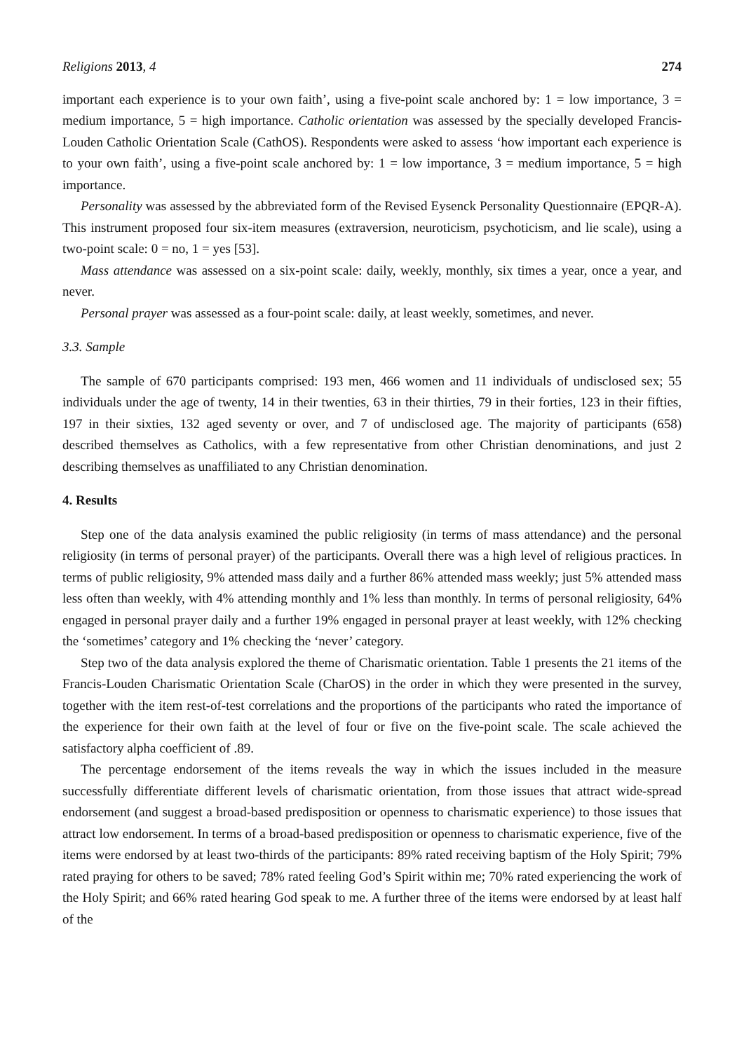Religions 2013, 4 274
important each experience is to your own faith’, using a five-point scale anchored by: 1 = low importance, 3 = medium importance, 5 = high importance. Catholic orientation was assessed by the specially developed Francis-Louden Catholic Orientation Scale (CathOS). Respondents were asked to assess ‘how important each experience is to your own faith’, using a five-point scale anchored by: 1 = low importance, 3 = medium importance, 5 = high importance.
Personality was assessed by the abbreviated form of the Revised Eysenck Personality Questionnaire (EPQR-A). This instrument proposed four six-item measures (extraversion, neuroticism, psychoticism, and lie scale), using a two-point scale: 0 = no, 1 = yes [53].
Mass attendance was assessed on a six-point scale: daily, weekly, monthly, six times a year, once a year, and never.
Personal prayer was assessed as a four-point scale: daily, at least weekly, sometimes, and never.
3.3. Sample
The sample of 670 participants comprised: 193 men, 466 women and 11 individuals of undisclosed sex; 55 individuals under the age of twenty, 14 in their twenties, 63 in their thirties, 79 in their forties, 123 in their fifties, 197 in their sixties, 132 aged seventy or over, and 7 of undisclosed age. The majority of participants (658) described themselves as Catholics, with a few representative from other Christian denominations, and just 2 describing themselves as unaffiliated to any Christian denomination.
4. Results
Step one of the data analysis examined the public religiosity (in terms of mass attendance) and the personal religiosity (in terms of personal prayer) of the participants. Overall there was a high level of religious practices. In terms of public religiosity, 9% attended mass daily and a further 86% attended mass weekly; just 5% attended mass less often than weekly, with 4% attending monthly and 1% less than monthly. In terms of personal religiosity, 64% engaged in personal prayer daily and a further 19% engaged in personal prayer at least weekly, with 12% checking the ‘sometimes’ category and 1% checking the ‘never’ category.
Step two of the data analysis explored the theme of Charismatic orientation. Table 1 presents the 21 items of the Francis-Louden Charismatic Orientation Scale (CharOS) in the order in which they were presented in the survey, together with the item rest-of-test correlations and the proportions of the participants who rated the importance of the experience for their own faith at the level of four or five on the five-point scale. The scale achieved the satisfactory alpha coefficient of .89.
The percentage endorsement of the items reveals the way in which the issues included in the measure successfully differentiate different levels of charismatic orientation, from those issues that attract wide-spread endorsement (and suggest a broad-based predisposition or openness to charismatic experience) to those issues that attract low endorsement. In terms of a broad-based predisposition or openness to charismatic experience, five of the items were endorsed by at least two-thirds of the participants: 89% rated receiving baptism of the Holy Spirit; 79% rated praying for others to be saved; 78% rated feeling God’s Spirit within me; 70% rated experiencing the work of the Holy Spirit; and 66% rated hearing God speak to me. A further three of the items were endorsed by at least half of the